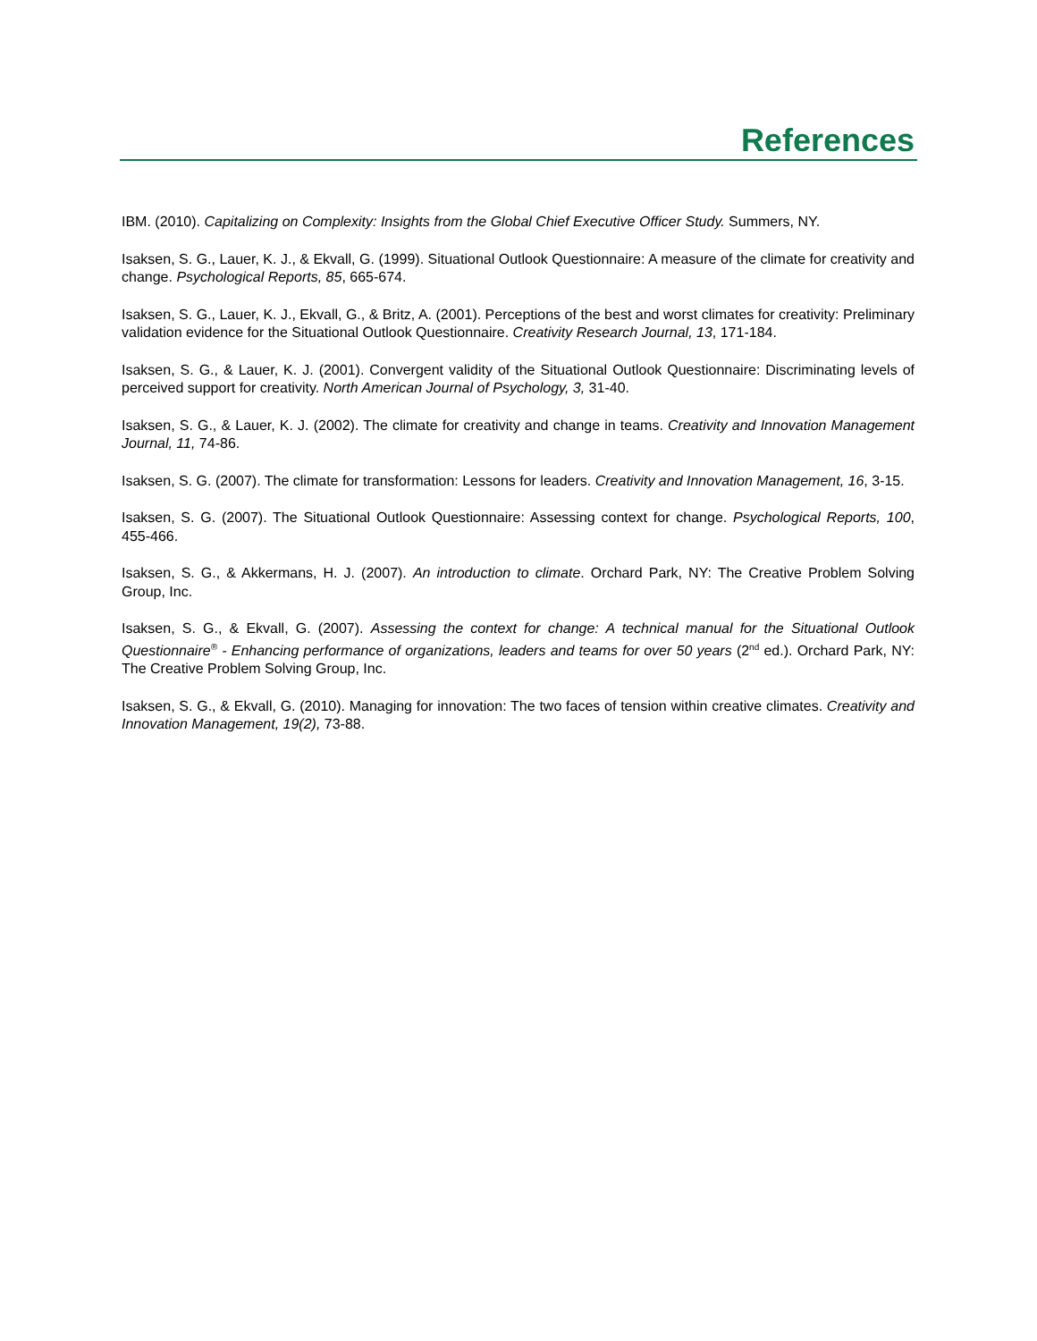References
IBM. (2010). Capitalizing on Complexity: Insights from the Global Chief Executive Officer Study. Summers, NY.
Isaksen, S. G., Lauer, K. J., & Ekvall, G. (1999). Situational Outlook Questionnaire: A measure of the climate for creativity and change. Psychological Reports, 85, 665-674.
Isaksen, S. G., Lauer, K. J., Ekvall, G., & Britz, A. (2001). Perceptions of the best and worst climates for creativity: Preliminary validation evidence for the Situational Outlook Questionnaire. Creativity Research Journal, 13, 171-184.
Isaksen, S. G., & Lauer, K. J. (2001). Convergent validity of the Situational Outlook Questionnaire: Discriminating levels of perceived support for creativity. North American Journal of Psychology, 3, 31-40.
Isaksen, S. G., & Lauer, K. J. (2002). The climate for creativity and change in teams. Creativity and Innovation Management Journal, 11, 74-86.
Isaksen, S. G. (2007). The climate for transformation: Lessons for leaders. Creativity and Innovation Management, 16, 3-15.
Isaksen, S. G. (2007). The Situational Outlook Questionnaire: Assessing context for change. Psychological Reports, 100, 455-466.
Isaksen, S. G., & Akkermans, H. J. (2007). An introduction to climate. Orchard Park, NY: The Creative Problem Solving Group, Inc.
Isaksen, S. G., & Ekvall, G. (2007). Assessing the context for change: A technical manual for the Situational Outlook Questionnaire<sup>®</sup> - Enhancing performance of organizations, leaders and teams for over 50 years (2<sup>nd</sup> ed.). Orchard Park, NY: The Creative Problem Solving Group, Inc.
Isaksen, S. G., & Ekvall, G. (2010). Managing for innovation: The two faces of tension within creative climates. Creativity and Innovation Management, 19(2), 73-88.